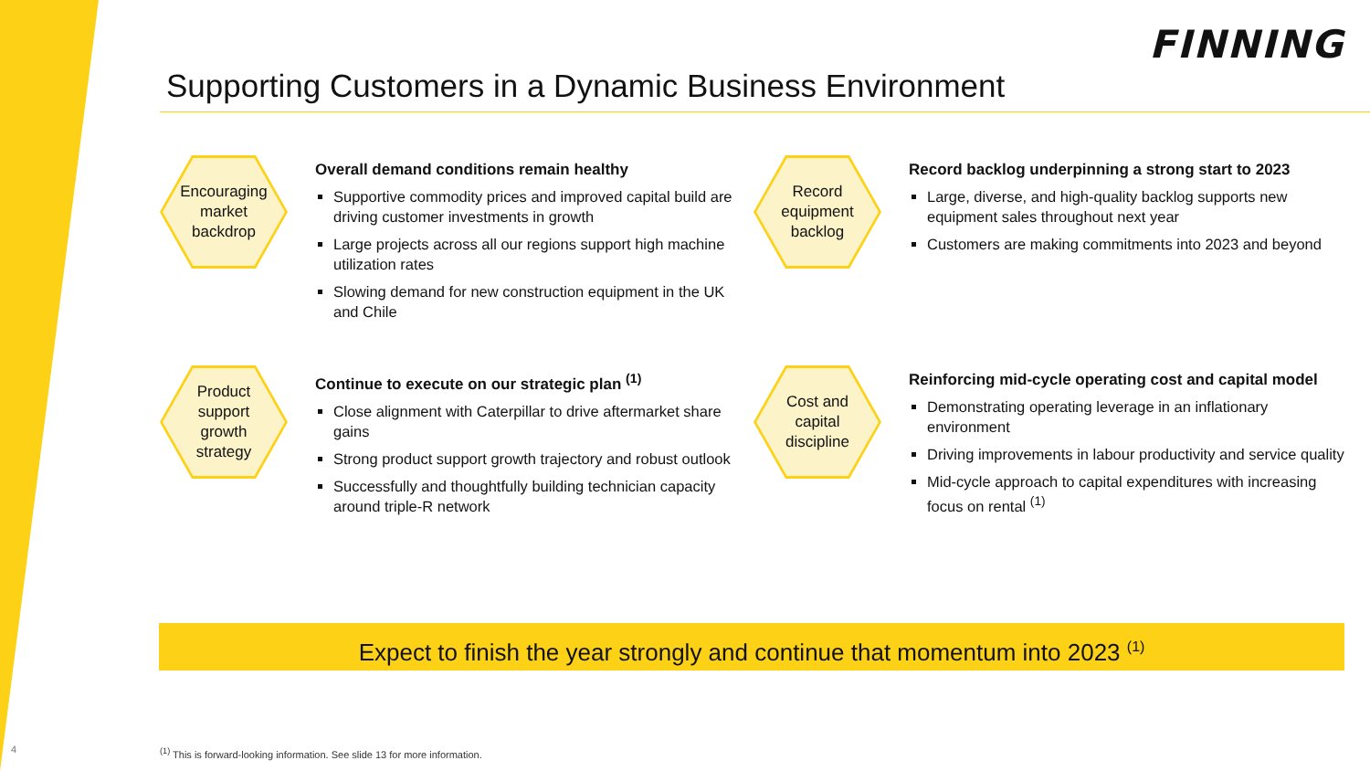FINNING
Supporting Customers in a Dynamic Business Environment
Encouraging
market
backdrop
Overall demand conditions remain healthy
Supportive commodity prices and improved capital build are driving customer investments in growth
Large projects across all our regions support high machine utilization rates
Slowing demand for new construction equipment in the UK and Chile
Record
equipment
backlog
Record backlog underpinning a strong start to 2023
Large, diverse, and high-quality backlog supports new equipment sales throughout next year
Customers are making commitments into 2023 and beyond
Product
support
growth
strategy
Continue to execute on our strategic plan <sup>(1)</sup>
Close alignment with Caterpillar to drive aftermarket share gains
Strong product support growth trajectory and robust outlook
Successfully and thoughtfully building technician capacity around triple-R network
Cost and
capital
discipline
Reinforcing mid-cycle operating cost and capital model
Demonstrating operating leverage in an inflationary environment
Driving improvements in labour productivity and service quality
Mid-cycle approach to capital expenditures with increasing focus on rental <sup>(1)</sup>
Expect to finish the year strongly and continue that momentum into 2023 <sup>(1)</sup>
4
<sup>(1)</sup> This is forward-looking information. See slide 13 for more information.